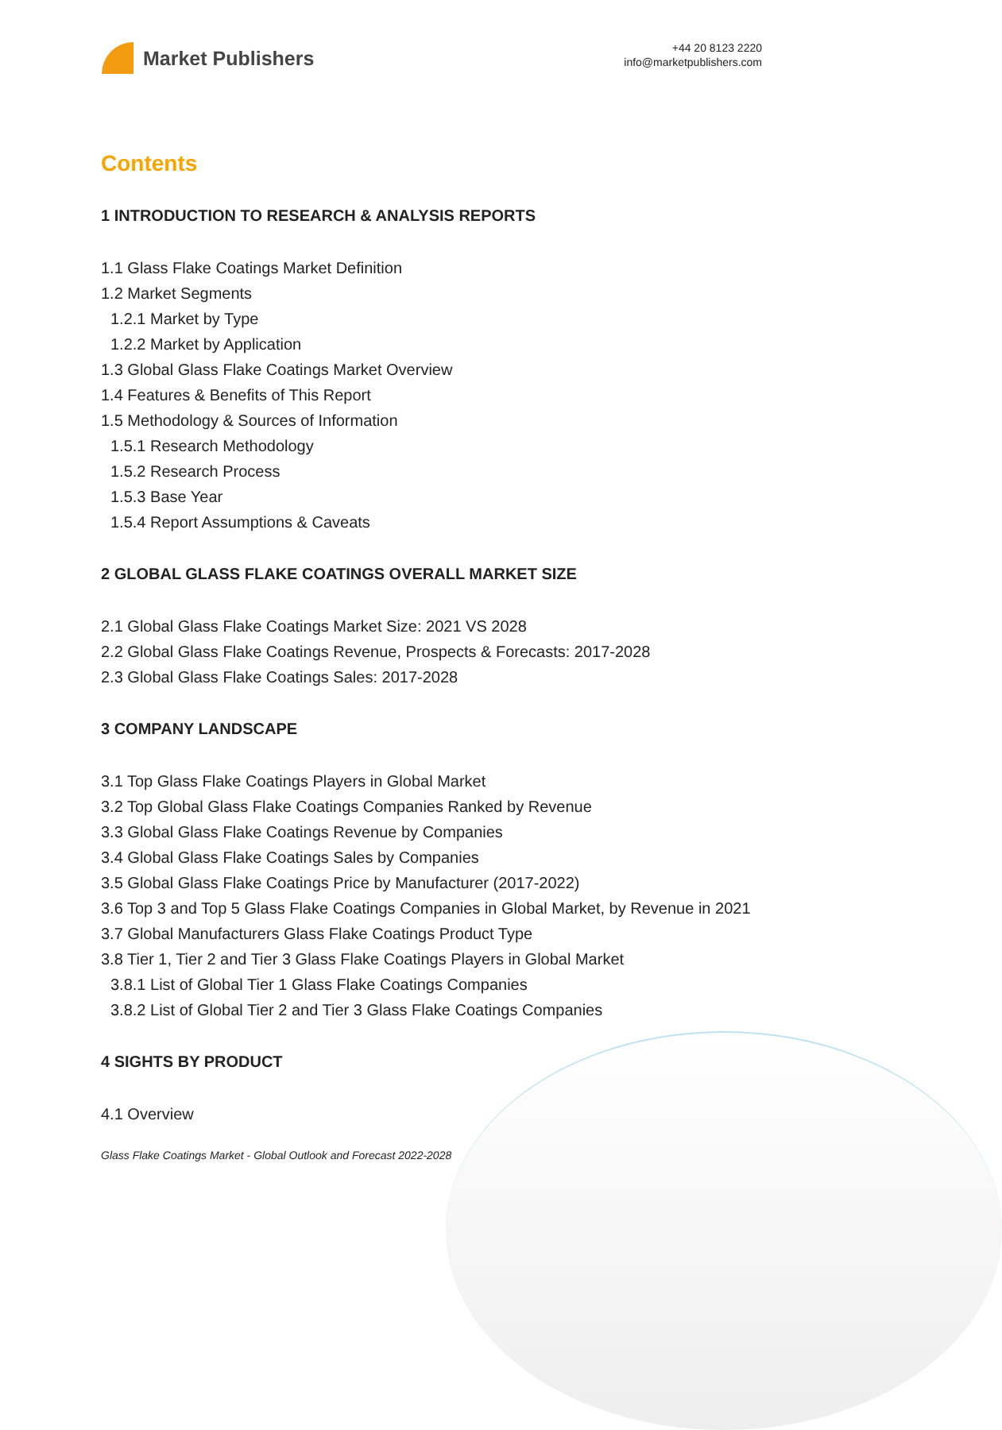Market Publishers
+44 20 8123 2220
info@marketpublishers.com
Contents
1 INTRODUCTION TO RESEARCH & ANALYSIS REPORTS
1.1 Glass Flake Coatings Market Definition
1.2 Market Segments
1.2.1 Market by Type
1.2.2 Market by Application
1.3 Global Glass Flake Coatings Market Overview
1.4 Features & Benefits of This Report
1.5 Methodology & Sources of Information
1.5.1 Research Methodology
1.5.2 Research Process
1.5.3 Base Year
1.5.4 Report Assumptions & Caveats
2 GLOBAL GLASS FLAKE COATINGS OVERALL MARKET SIZE
2.1 Global Glass Flake Coatings Market Size: 2021 VS 2028
2.2 Global Glass Flake Coatings Revenue, Prospects & Forecasts: 2017-2028
2.3 Global Glass Flake Coatings Sales: 2017-2028
3 COMPANY LANDSCAPE
3.1 Top Glass Flake Coatings Players in Global Market
3.2 Top Global Glass Flake Coatings Companies Ranked by Revenue
3.3 Global Glass Flake Coatings Revenue by Companies
3.4 Global Glass Flake Coatings Sales by Companies
3.5 Global Glass Flake Coatings Price by Manufacturer (2017-2022)
3.6 Top 3 and Top 5 Glass Flake Coatings Companies in Global Market, by Revenue in 2021
3.7 Global Manufacturers Glass Flake Coatings Product Type
3.8 Tier 1, Tier 2 and Tier 3 Glass Flake Coatings Players in Global Market
3.8.1 List of Global Tier 1 Glass Flake Coatings Companies
3.8.2 List of Global Tier 2 and Tier 3 Glass Flake Coatings Companies
4 SIGHTS BY PRODUCT
4.1 Overview
Glass Flake Coatings Market - Global Outlook and Forecast 2022-2028